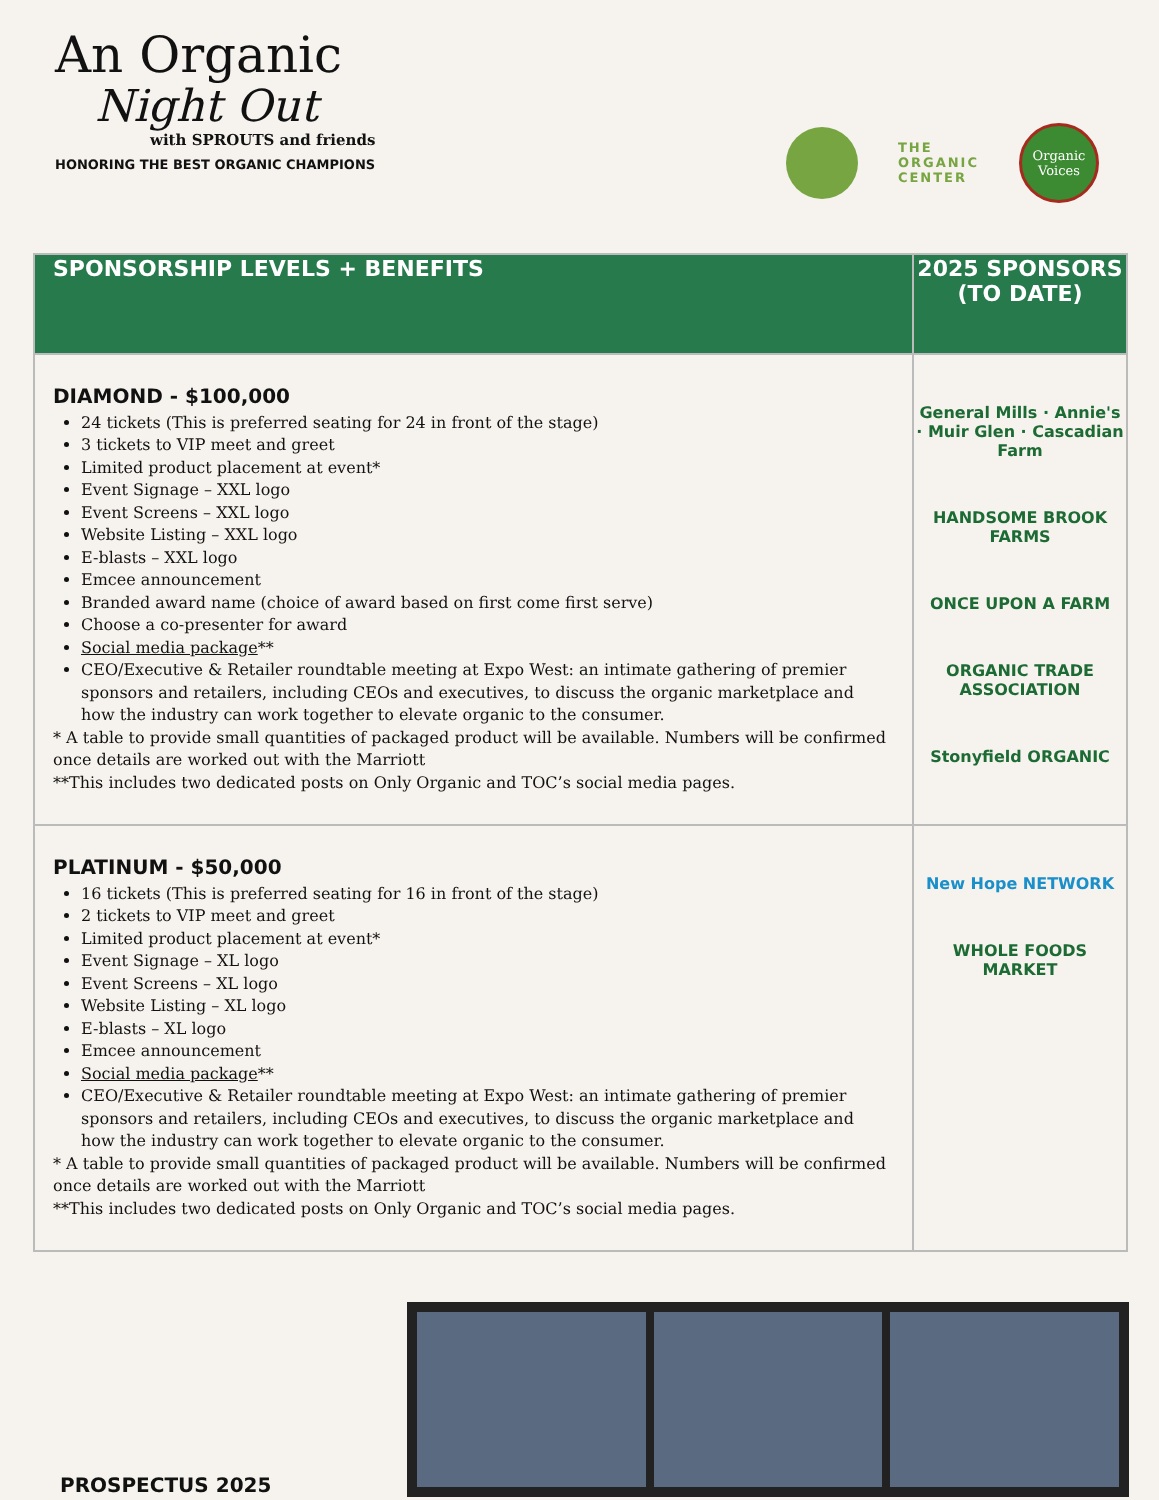An Organic
Night Out
with SPROUTS and friends
HONORING THE BEST ORGANIC CHAMPIONS
THE
ORGANIC
CENTER
Organic
Voices
| SPONSORSHIP LEVELS + BENEFITS | 2025 SPONSORS (TO DATE) |
| --- | --- |
| DIAMOND - $100,000 24 tickets (This is preferred seating for 24 in front of the stage) 3 tickets to VIP meet and greet Limited product placement at event* Event Signage – XXL logo Event Screens – XXL logo Website Listing – XXL logo E-blasts – XXL logo Emcee announcement Branded award name (choice of award based on first come first serve) Choose a co-presenter for award Social media package ** CEO/Executive & Retailer roundtable meeting at Expo West: an intimate gathering of premier sponsors and retailers, including CEOs and executives, to discuss the organic marketplace and how the industry can work together to elevate organic to the consumer. * A table to provide small quantities of packaged product will be available. Numbers will be confirmed once details are worked out with the Marriott **This includes two dedicated posts on Only Organic and TOC’s social media pages. | General Mills · Annie's · Muir Glen · Cascadian Farm HANDSOME BROOK FARMS ONCE UPON A FARM ORGANIC TRADE ASSOCIATION Stonyfield ORGANIC |
| PLATINUM - $50,000 16 tickets (This is preferred seating for 16 in front of the stage) 2 tickets to VIP meet and greet Limited product placement at event* Event Signage – XL logo Event Screens – XL logo Website Listing – XL logo E-blasts – XL logo Emcee announcement Social media package ** CEO/Executive & Retailer roundtable meeting at Expo West: an intimate gathering of premier sponsors and retailers, including CEOs and executives, to discuss the organic marketplace and how the industry can work together to elevate organic to the consumer. * A table to provide small quantities of packaged product will be available. Numbers will be confirmed once details are worked out with the Marriott **This includes two dedicated posts on Only Organic and TOC’s social media pages. | New Hope NETWORK WHOLE FOODS MARKET |
PROSPECTUS 2025